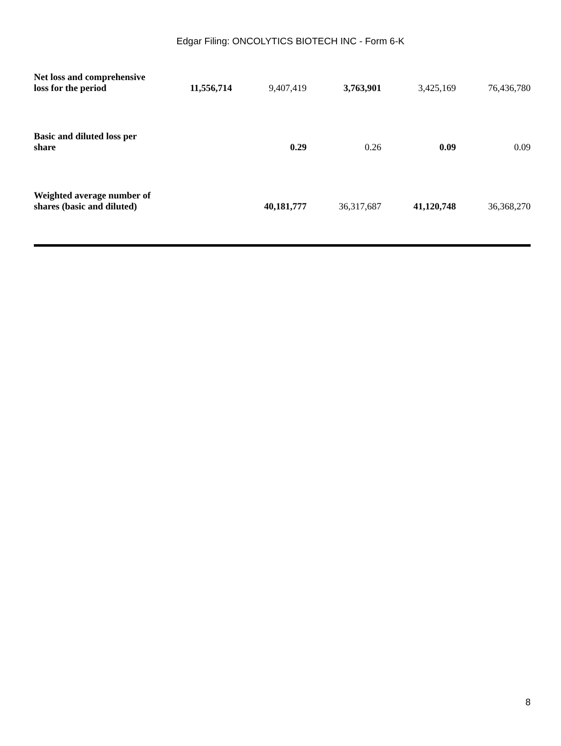Edgar Filing: ONCOLYTICS BIOTECH INC - Form 6-K
| Net loss and comprehensive loss for the period | 11,556,714 | 9,407,419 | 3,763,901 | 3,425,169 | 76,436,780 |
| Basic and diluted loss per share | | 0.29 | 0.26 | 0.09 | 0.09 |
| Weighted average number of shares (basic and diluted) | | 40,181,777 | 36,317,687 | 41,120,748 | 36,368,270 |
8